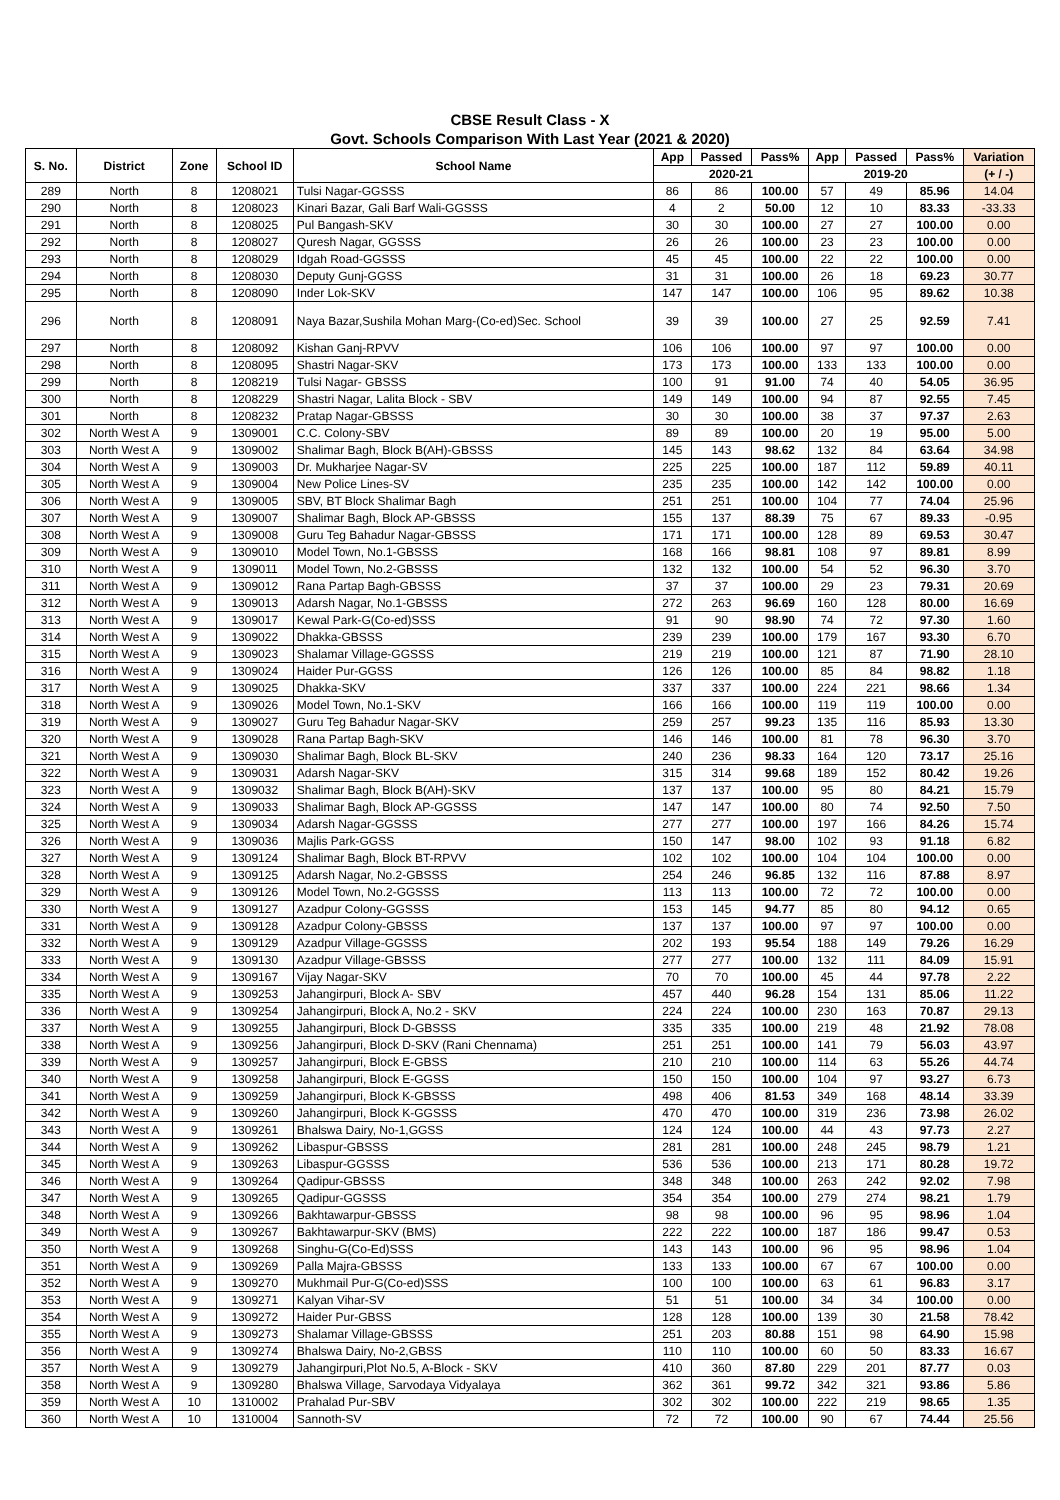CBSE Result Class - X
Govt. Schools Comparison With Last Year (2021 & 2020)
| S. No. | District | Zone | School ID | School Name | App | Passed | Pass% | App | Passed | Pass% | Variation |
| --- | --- | --- | --- | --- | --- | --- | --- | --- | --- | --- | --- |
| | | | | | 2020-21 | | | 2019-20 | | | (+ / -) |
| 289 | North | 8 | 1208021 | Tulsi Nagar-GGSSS | 86 | 86 | 100.00 | 57 | 49 | 85.96 | 14.04 |
| 290 | North | 8 | 1208023 | Kinari Bazar, Gali Barf Wali-GGSSS | 4 | 2 | 50.00 | 12 | 10 | 83.33 | -33.33 |
| 291 | North | 8 | 1208025 | Pul Bangash-SKV | 30 | 30 | 100.00 | 27 | 27 | 100.00 | 0.00 |
| 292 | North | 8 | 1208027 | Quresh Nagar, GGSSS | 26 | 26 | 100.00 | 23 | 23 | 100.00 | 0.00 |
| 293 | North | 8 | 1208029 | Idgah Road-GGSSS | 45 | 45 | 100.00 | 22 | 22 | 100.00 | 0.00 |
| 294 | North | 8 | 1208030 | Deputy Gunj-GGSS | 31 | 31 | 100.00 | 26 | 18 | 69.23 | 30.77 |
| 295 | North | 8 | 1208090 | Inder Lok-SKV | 147 | 147 | 100.00 | 106 | 95 | 89.62 | 10.38 |
| 296 | North | 8 | 1208091 | Naya Bazar,Sushila Mohan Marg-(Co-ed)Sec. School | 39 | 39 | 100.00 | 27 | 25 | 92.59 | 7.41 |
| 297 | North | 8 | 1208092 | Kishan Ganj-RPVV | 106 | 106 | 100.00 | 97 | 97 | 100.00 | 0.00 |
| 298 | North | 8 | 1208095 | Shastri Nagar-SKV | 173 | 173 | 100.00 | 133 | 133 | 100.00 | 0.00 |
| 299 | North | 8 | 1208219 | Tulsi Nagar- GBSSS | 100 | 91 | 91.00 | 74 | 40 | 54.05 | 36.95 |
| 300 | North | 8 | 1208229 | Shastri Nagar, Lalita Block - SBV | 149 | 149 | 100.00 | 94 | 87 | 92.55 | 7.45 |
| 301 | North | 8 | 1208232 | Pratap Nagar-GBSSS | 30 | 30 | 100.00 | 38 | 37 | 97.37 | 2.63 |
| 302 | North West A | 9 | 1309001 | C.C. Colony-SBV | 89 | 89 | 100.00 | 20 | 19 | 95.00 | 5.00 |
| 303 | North West A | 9 | 1309002 | Shalimar Bagh, Block B(AH)-GBSSS | 145 | 143 | 98.62 | 132 | 84 | 63.64 | 34.98 |
| 304 | North West A | 9 | 1309003 | Dr. Mukharjee Nagar-SV | 225 | 225 | 100.00 | 187 | 112 | 59.89 | 40.11 |
| 305 | North West A | 9 | 1309004 | New Police Lines-SV | 235 | 235 | 100.00 | 142 | 142 | 100.00 | 0.00 |
| 306 | North West A | 9 | 1309005 | SBV, BT Block Shalimar Bagh | 251 | 251 | 100.00 | 104 | 77 | 74.04 | 25.96 |
| 307 | North West A | 9 | 1309007 | Shalimar Bagh, Block AP-GBSSS | 155 | 137 | 88.39 | 75 | 67 | 89.33 | -0.95 |
| 308 | North West A | 9 | 1309008 | Guru Teg Bahadur Nagar-GBSSS | 171 | 171 | 100.00 | 128 | 89 | 69.53 | 30.47 |
| 309 | North West A | 9 | 1309010 | Model Town, No.1-GBSSS | 168 | 166 | 98.81 | 108 | 97 | 89.81 | 8.99 |
| 310 | North West A | 9 | 1309011 | Model Town, No.2-GBSSS | 132 | 132 | 100.00 | 54 | 52 | 96.30 | 3.70 |
| 311 | North West A | 9 | 1309012 | Rana Partap Bagh-GBSSS | 37 | 37 | 100.00 | 29 | 23 | 79.31 | 20.69 |
| 312 | North West A | 9 | 1309013 | Adarsh Nagar, No.1-GBSSS | 272 | 263 | 96.69 | 160 | 128 | 80.00 | 16.69 |
| 313 | North West A | 9 | 1309017 | Kewal Park-G(Co-ed)SSS | 91 | 90 | 98.90 | 74 | 72 | 97.30 | 1.60 |
| 314 | North West A | 9 | 1309022 | Dhakka-GBSSS | 239 | 239 | 100.00 | 179 | 167 | 93.30 | 6.70 |
| 315 | North West A | 9 | 1309023 | Shalamar Village-GGSSS | 219 | 219 | 100.00 | 121 | 87 | 71.90 | 28.10 |
| 316 | North West A | 9 | 1309024 | Haider Pur-GGSS | 126 | 126 | 100.00 | 85 | 84 | 98.82 | 1.18 |
| 317 | North West A | 9 | 1309025 | Dhakka-SKV | 337 | 337 | 100.00 | 224 | 221 | 98.66 | 1.34 |
| 318 | North West A | 9 | 1309026 | Model Town, No.1-SKV | 166 | 166 | 100.00 | 119 | 119 | 100.00 | 0.00 |
| 319 | North West A | 9 | 1309027 | Guru Teg Bahadur Nagar-SKV | 259 | 257 | 99.23 | 135 | 116 | 85.93 | 13.30 |
| 320 | North West A | 9 | 1309028 | Rana Partap Bagh-SKV | 146 | 146 | 100.00 | 81 | 78 | 96.30 | 3.70 |
| 321 | North West A | 9 | 1309030 | Shalimar Bagh, Block BL-SKV | 240 | 236 | 98.33 | 164 | 120 | 73.17 | 25.16 |
| 322 | North West A | 9 | 1309031 | Adarsh Nagar-SKV | 315 | 314 | 99.68 | 189 | 152 | 80.42 | 19.26 |
| 323 | North West A | 9 | 1309032 | Shalimar Bagh, Block B(AH)-SKV | 137 | 137 | 100.00 | 95 | 80 | 84.21 | 15.79 |
| 324 | North West A | 9 | 1309033 | Shalimar Bagh, Block AP-GGSSS | 147 | 147 | 100.00 | 80 | 74 | 92.50 | 7.50 |
| 325 | North West A | 9 | 1309034 | Adarsh Nagar-GGSSS | 277 | 277 | 100.00 | 197 | 166 | 84.26 | 15.74 |
| 326 | North West A | 9 | 1309036 | Majlis Park-GGSS | 150 | 147 | 98.00 | 102 | 93 | 91.18 | 6.82 |
| 327 | North West A | 9 | 1309124 | Shalimar Bagh, Block BT-RPVV | 102 | 102 | 100.00 | 104 | 104 | 100.00 | 0.00 |
| 328 | North West A | 9 | 1309125 | Adarsh Nagar, No.2-GBSSS | 254 | 246 | 96.85 | 132 | 116 | 87.88 | 8.97 |
| 329 | North West A | 9 | 1309126 | Model Town, No.2-GGSSS | 113 | 113 | 100.00 | 72 | 72 | 100.00 | 0.00 |
| 330 | North West A | 9 | 1309127 | Azadpur Colony-GGSSS | 153 | 145 | 94.77 | 85 | 80 | 94.12 | 0.65 |
| 331 | North West A | 9 | 1309128 | Azadpur Colony-GBSSS | 137 | 137 | 100.00 | 97 | 97 | 100.00 | 0.00 |
| 332 | North West A | 9 | 1309129 | Azadpur Village-GGSSS | 202 | 193 | 95.54 | 188 | 149 | 79.26 | 16.29 |
| 333 | North West A | 9 | 1309130 | Azadpur Village-GBSSS | 277 | 277 | 100.00 | 132 | 111 | 84.09 | 15.91 |
| 334 | North West A | 9 | 1309167 | Vijay Nagar-SKV | 70 | 70 | 100.00 | 45 | 44 | 97.78 | 2.22 |
| 335 | North West A | 9 | 1309253 | Jahangirpuri, Block A- SBV | 457 | 440 | 96.28 | 154 | 131 | 85.06 | 11.22 |
| 336 | North West A | 9 | 1309254 | Jahangirpuri, Block A, No.2 - SKV | 224 | 224 | 100.00 | 230 | 163 | 70.87 | 29.13 |
| 337 | North West A | 9 | 1309255 | Jahangirpuri, Block D-GBSSS | 335 | 335 | 100.00 | 219 | 48 | 21.92 | 78.08 |
| 338 | North West A | 9 | 1309256 | Jahangirpuri, Block D-SKV (Rani Chennama) | 251 | 251 | 100.00 | 141 | 79 | 56.03 | 43.97 |
| 339 | North West A | 9 | 1309257 | Jahangirpuri, Block E-GBSS | 210 | 210 | 100.00 | 114 | 63 | 55.26 | 44.74 |
| 340 | North West A | 9 | 1309258 | Jahangirpuri, Block E-GGSS | 150 | 150 | 100.00 | 104 | 97 | 93.27 | 6.73 |
| 341 | North West A | 9 | 1309259 | Jahangirpuri, Block K-GBSSS | 498 | 406 | 81.53 | 349 | 168 | 48.14 | 33.39 |
| 342 | North West A | 9 | 1309260 | Jahangirpuri, Block K-GGSSS | 470 | 470 | 100.00 | 319 | 236 | 73.98 | 26.02 |
| 343 | North West A | 9 | 1309261 | Bhalswa Dairy, No-1,GGSS | 124 | 124 | 100.00 | 44 | 43 | 97.73 | 2.27 |
| 344 | North West A | 9 | 1309262 | Libaspur-GBSSS | 281 | 281 | 100.00 | 248 | 245 | 98.79 | 1.21 |
| 345 | North West A | 9 | 1309263 | Libaspur-GGSSS | 536 | 536 | 100.00 | 213 | 171 | 80.28 | 19.72 |
| 346 | North West A | 9 | 1309264 | Qadipur-GBSSS | 348 | 348 | 100.00 | 263 | 242 | 92.02 | 7.98 |
| 347 | North West A | 9 | 1309265 | Qadipur-GGSSS | 354 | 354 | 100.00 | 279 | 274 | 98.21 | 1.79 |
| 348 | North West A | 9 | 1309266 | Bakhtawarpur-GBSSS | 98 | 98 | 100.00 | 96 | 95 | 98.96 | 1.04 |
| 349 | North West A | 9 | 1309267 | Bakhtawarpur-SKV (BMS) | 222 | 222 | 100.00 | 187 | 186 | 99.47 | 0.53 |
| 350 | North West A | 9 | 1309268 | Singhu-G(Co-Ed)SSS | 143 | 143 | 100.00 | 96 | 95 | 98.96 | 1.04 |
| 351 | North West A | 9 | 1309269 | Palla Majra-GBSSS | 133 | 133 | 100.00 | 67 | 67 | 100.00 | 0.00 |
| 352 | North West A | 9 | 1309270 | Mukhmail Pur-G(Co-ed)SSS | 100 | 100 | 100.00 | 63 | 61 | 96.83 | 3.17 |
| 353 | North West A | 9 | 1309271 | Kalyan Vihar-SV | 51 | 51 | 100.00 | 34 | 34 | 100.00 | 0.00 |
| 354 | North West A | 9 | 1309272 | Haider Pur-GBSS | 128 | 128 | 100.00 | 139 | 30 | 21.58 | 78.42 |
| 355 | North West A | 9 | 1309273 | Shalamar Village-GBSSS | 251 | 203 | 80.88 | 151 | 98 | 64.90 | 15.98 |
| 356 | North West A | 9 | 1309274 | Bhalswa Dairy, No-2,GBSS | 110 | 110 | 100.00 | 60 | 50 | 83.33 | 16.67 |
| 357 | North West A | 9 | 1309279 | Jahangirpuri,Plot No.5, A-Block - SKV | 410 | 360 | 87.80 | 229 | 201 | 87.77 | 0.03 |
| 358 | North West A | 9 | 1309280 | Bhalswa Village, Sarvodaya Vidyalaya | 362 | 361 | 99.72 | 342 | 321 | 93.86 | 5.86 |
| 359 | North West A | 10 | 1310002 | Prahalad Pur-SBV | 302 | 302 | 100.00 | 222 | 219 | 98.65 | 1.35 |
| 360 | North West A | 10 | 1310004 | Sannoth-SV | 72 | 72 | 100.00 | 90 | 67 | 74.44 | 25.56 |